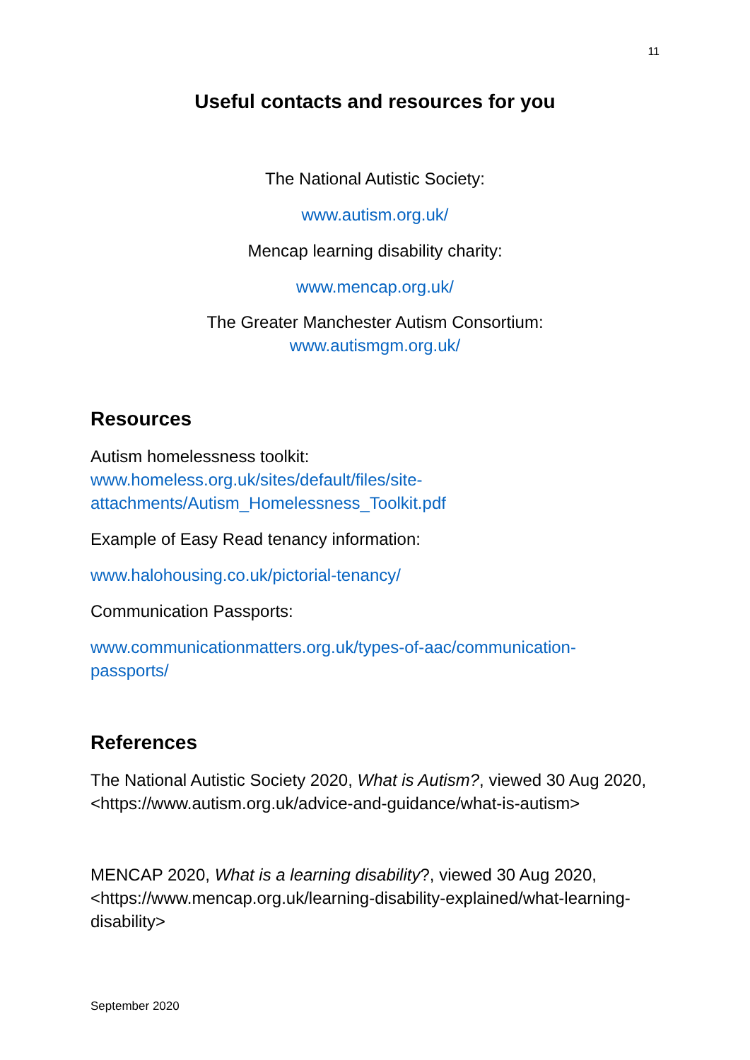11
Useful contacts and resources for you
The National Autistic Society:
www.autism.org.uk/
Mencap learning disability charity:
www.mencap.org.uk/
The Greater Manchester Autism Consortium:
www.autismgm.org.uk/
Resources
Autism homelessness toolkit:
www.homeless.org.uk/sites/default/files/site-attachments/Autism_Homelessness_Toolkit.pdf
Example of Easy Read tenancy information:
www.halohousing.co.uk/pictorial-tenancy/
Communication Passports:
www.communicationmatters.org.uk/types-of-aac/communication-
passports/
References
The National Autistic Society 2020, What is Autism?, viewed 30 Aug 2020, <https://www.autism.org.uk/advice-and-guidance/what-is-autism>
MENCAP 2020, What is a learning disability?, viewed 30 Aug 2020, <https://www.mencap.org.uk/learning-disability-explained/what-learning-disability>
September 2020